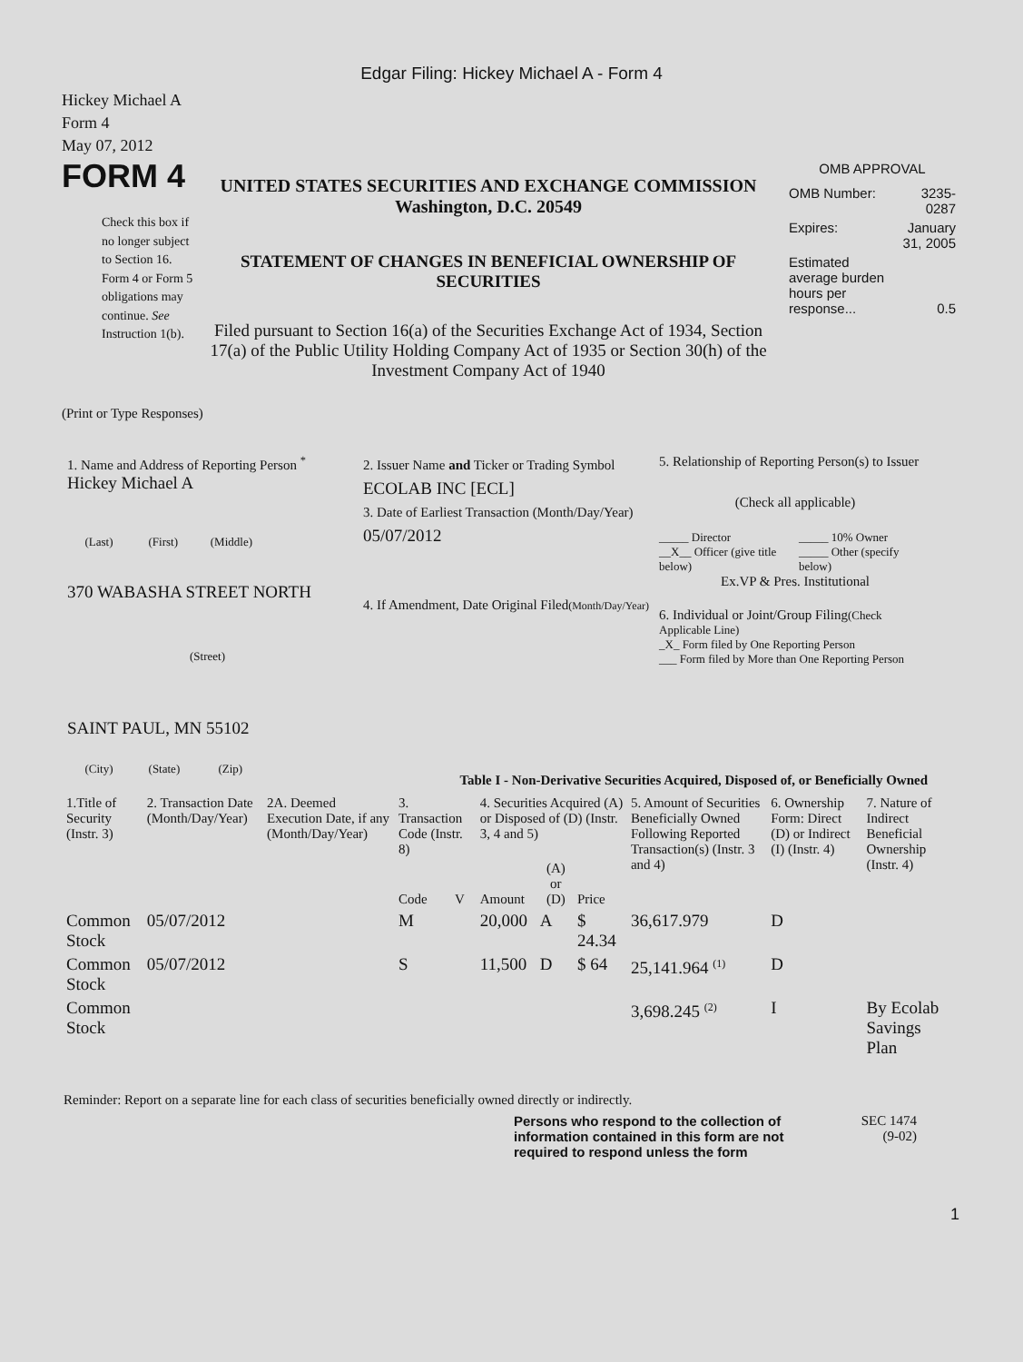Edgar Filing: Hickey Michael A - Form 4
Hickey Michael A
Form 4
May 07, 2012
FORM 4
Check this box if no longer subject to Section 16. Form 4 or Form 5 obligations may continue. See Instruction 1(b).
UNITED STATES SECURITIES AND EXCHANGE COMMISSION
Washington, D.C. 20549
STATEMENT OF CHANGES IN BENEFICIAL OWNERSHIP OF SECURITIES
Filed pursuant to Section 16(a) of the Securities Exchange Act of 1934, Section 17(a) of the Public Utility Holding Company Act of 1935 or Section 30(h) of the Investment Company Act of 1940
OMB APPROVAL
| OMB Number: | 3235-0287 |
| Expires: | January 31, 2005 |
| Estimated average burden hours per response... | 0.5 |
(Print or Type Responses)
1. Name and Address of Reporting Person <sup>*</sup>
Hickey Michael A
(Last) (First) (Middle)
370 WABASHA STREET NORTH
(Street)
SAINT PAUL, MN 55102
(City) (State) (Zip)
2. Issuer Name and Ticker or Trading Symbol
ECOLAB INC [ECL]
3. Date of Earliest Transaction (Month/Day/Year)
05/07/2012
4. If Amendment, Date Original Filed(Month/Day/Year)
5. Relationship of Reporting Person(s) to Issuer
(Check all applicable)
_____ Director
__X__ Officer (give title below)
_____ 10% Owner
_____ Other (specify below)
Ex.VP & Pres. Institutional
6. Individual or Joint/Group Filing(Check Applicable Line)
_X_ Form filed by One Reporting Person
___ Form filed by More than One Reporting Person
Table I - Non-Derivative Securities Acquired, Disposed of, or Beneficially Owned
| 1.Title of Security (Instr. 3) | 2. Transaction Date (Month/Day/Year) | 2A. Deemed Execution Date, if any (Month/Day/Year) | 3. Transaction Code (Instr. 8) | | 4. Securities Acquired (A) or Disposed of (D) (Instr. 3, 4 and 5) | | | 5. Amount of Securities Beneficially Owned Following Reported Transaction(s) (Instr. 3 and 4) | 6. Ownership Form: Direct (D) or Indirect (I) (Instr. 4) | 7. Nature of Indirect Beneficial Ownership (Instr. 4) |
| --- | --- | --- | --- | --- | --- | --- | --- | --- | --- | --- |
| | | | Code | V | Amount | (A) or (D) | Price | | | |
| Common Stock | 05/07/2012 | | M | | 20,000 | A | $ 24.34 | 36,617.979 | D | |
| Common Stock | 05/07/2012 | | S | | 11,500 | D | $ 64 | 25,141.964 <sup>(1)</sup> | D | |
| Common Stock | | | | | | | | 3,698.245 <sup>(2)</sup> | I | By Ecolab Savings Plan |
Reminder: Report on a separate line for each class of securities beneficially owned directly or indirectly.
Persons who respond to the collection of information contained in this form are not required to respond unless the form
SEC 1474
(9-02)
1